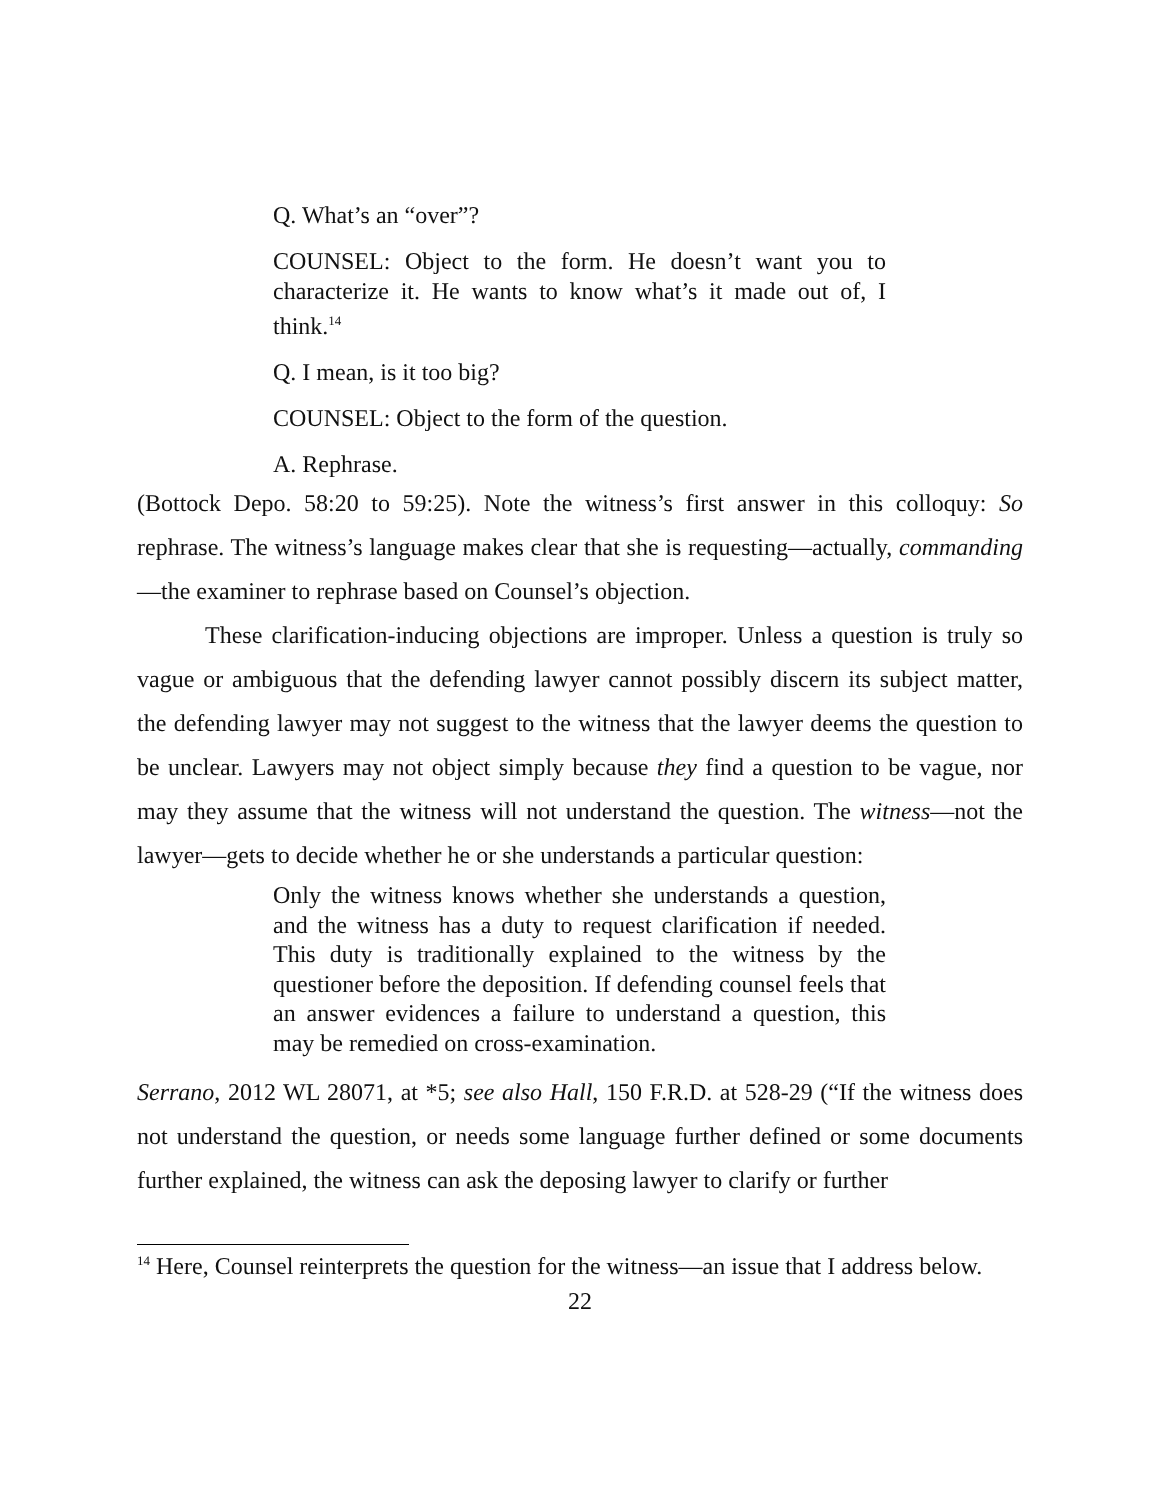Q. What’s an “over”?
COUNSEL: Object to the form. He doesn’t want you to characterize it. He wants to know what’s it made out of, I think.<sup>14</sup>
Q. I mean, is it too big?
COUNSEL: Object to the form of the question.
A. Rephrase.
(Bottock Depo. 58:20 to 59:25). Note the witness’s first answer in this colloquy: So rephrase. The witness’s language makes clear that she is requesting—actually, commanding—the examiner to rephrase based on Counsel’s objection.
These clarification-inducing objections are improper. Unless a question is truly so vague or ambiguous that the defending lawyer cannot possibly discern its subject matter, the defending lawyer may not suggest to the witness that the lawyer deems the question to be unclear. Lawyers may not object simply because they find a question to be vague, nor may they assume that the witness will not understand the question. The witness—not the lawyer—gets to decide whether he or she understands a particular question:
Only the witness knows whether she understands a question, and the witness has a duty to request clarification if needed. This duty is traditionally explained to the witness by the questioner before the deposition. If defending counsel feels that an answer evidences a failure to understand a question, this may be remedied on cross-examination.
Serrano, 2012 WL 28071, at *5; see also Hall, 150 F.R.D. at 528-29 (“If the witness does not understand the question, or needs some language further defined or some documents further explained, the witness can ask the deposing lawyer to clarify or further
<sup>14</sup> Here, Counsel reinterprets the question for the witness—an issue that I address below.
22